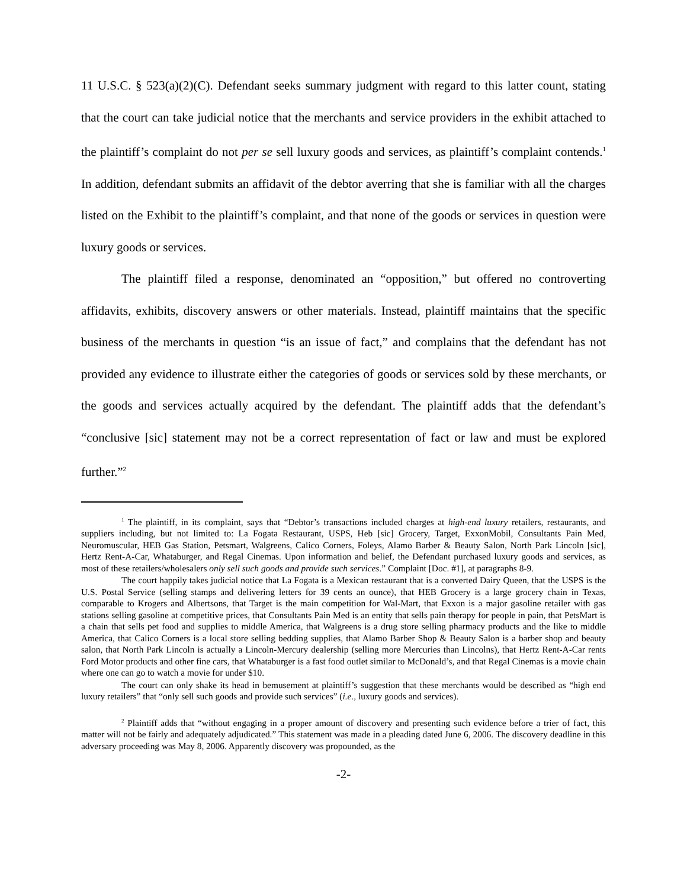11 U.S.C. § 523(a)(2)(C). Defendant seeks summary judgment with regard to this latter count, stating that the court can take judicial notice that the merchants and service providers in the exhibit attached to the plaintiff’s complaint do not per se sell luxury goods and services, as plaintiff’s complaint contends.<sup>1</sup> In addition, defendant submits an affidavit of the debtor averring that she is familiar with all the charges listed on the Exhibit to the plaintiff’s complaint, and that none of the goods or services in question were luxury goods or services.
The plaintiff filed a response, denominated an “opposition,” but offered no controverting affidavits, exhibits, discovery answers or other materials. Instead, plaintiff maintains that the specific business of the merchants in question “is an issue of fact,” and complains that the defendant has not provided any evidence to illustrate either the categories of goods or services sold by these merchants, or the goods and services actually acquired by the defendant. The plaintiff adds that the defendant’s “conclusive [sic] statement may not be a correct representation of fact or law and must be explored further.”<sup>2</sup>
<sup>1</sup> The plaintiff, in its complaint, says that “Debtor’s transactions included charges at high-end luxury retailers, restaurants, and suppliers including, but not limited to: La Fogata Restaurant, USPS, Heb [sic] Grocery, Target, ExxonMobil, Consultants Pain Med, Neuromuscular, HEB Gas Station, Petsmart, Walgreens, Calico Corners, Foleys, Alamo Barber & Beauty Salon, North Park Lincoln [sic], Hertz Rent-A-Car, Whataburger, and Regal Cinemas. Upon information and belief, the Defendant purchased luxury goods and services, as most of these retailers/wholesalers only sell such goods and provide such services.” Complaint [Doc. #1], at paragraphs 8-9.
The court happily takes judicial notice that La Fogata is a Mexican restaurant that is a converted Dairy Queen, that the USPS is the U.S. Postal Service (selling stamps and delivering letters for 39 cents an ounce), that HEB Grocery is a large grocery chain in Texas, comparable to Krogers and Albertsons, that Target is the main competition for Wal-Mart, that Exxon is a major gasoline retailer with gas stations selling gasoline at competitive prices, that Consultants Pain Med is an entity that sells pain therapy for people in pain, that PetsMart is a chain that sells pet food and supplies to middle America, that Walgreens is a drug store selling pharmacy products and the like to middle America, that Calico Corners is a local store selling bedding supplies, that Alamo Barber Shop & Beauty Salon is a barber shop and beauty salon, that North Park Lincoln is actually a Lincoln-Mercury dealership (selling more Mercuries than Lincolns), that Hertz Rent-A-Car rents Ford Motor products and other fine cars, that Whataburger is a fast food outlet similar to McDonald’s, and that Regal Cinemas is a movie chain where one can go to watch a movie for under $10.
The court can only shake its head in bemusement at plaintiff’s suggestion that these merchants would be described as “high end luxury retailers” that “only sell such goods and provide such services” (i.e., luxury goods and services).
<sup>2</sup> Plaintiff adds that “without engaging in a proper amount of discovery and presenting such evidence before a trier of fact, this matter will not be fairly and adequately adjudicated.” This statement was made in a pleading dated June 6, 2006. The discovery deadline in this adversary proceeding was May 8, 2006. Apparently discovery was propounded, as the
-2-